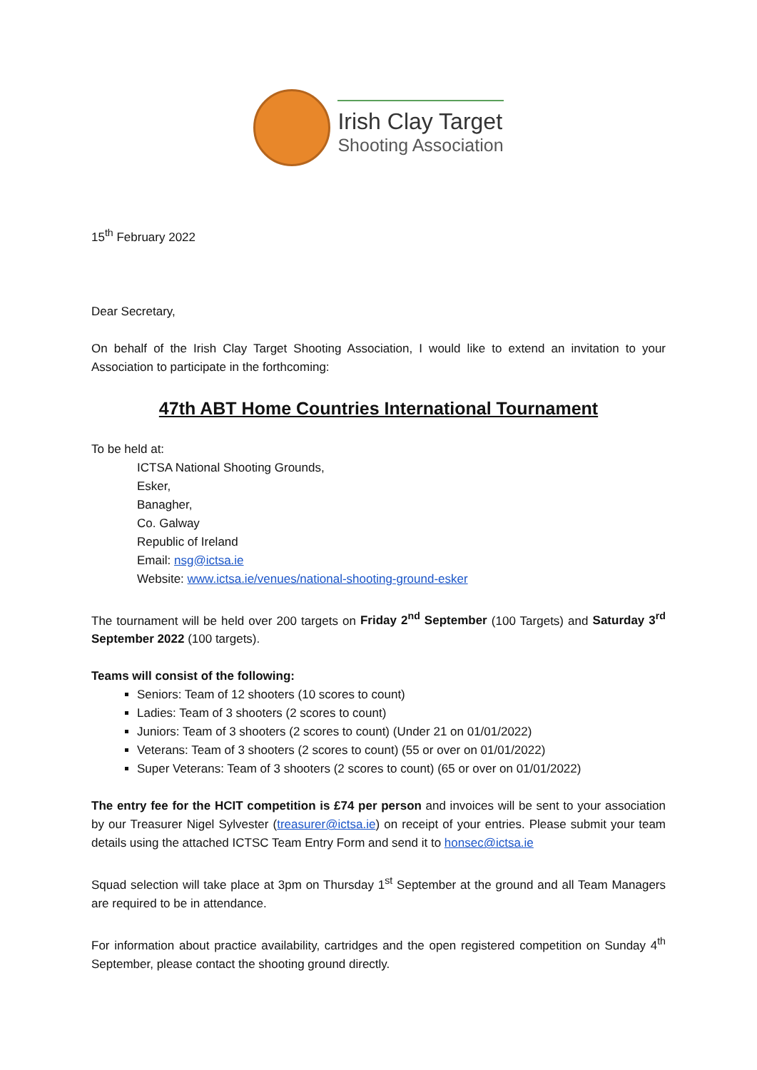Irish Clay Target
Shooting Association
15<sup>th</sup> February 2022
Dear Secretary,
On behalf of the Irish Clay Target Shooting Association, I would like to extend an invitation to your Association to participate in the forthcoming:
47th ABT Home Countries International Tournament
To be held at:
ICTSA National Shooting Grounds,
Esker,
Banagher,
Co. Galway
Republic of Ireland
Email: nsg@ictsa.ie
Website: www.ictsa.ie/venues/national-shooting-ground-esker
The tournament will be held over 200 targets on Friday 2<sup>nd</sup> September (100 Targets) and Saturday 3<sup>rd</sup> September 2022 (100 targets).
Teams will consist of the following:
Seniors: Team of 12 shooters (10 scores to count)
Ladies: Team of 3 shooters (2 scores to count)
Juniors: Team of 3 shooters (2 scores to count) (Under 21 on 01/01/2022)
Veterans: Team of 3 shooters (2 scores to count) (55 or over on 01/01/2022)
Super Veterans: Team of 3 shooters (2 scores to count) (65 or over on 01/01/2022)
The entry fee for the HCIT competition is £74 per person and invoices will be sent to your association by our Treasurer Nigel Sylvester (treasurer@ictsa.ie) on receipt of your entries. Please submit your team details using the attached ICTSC Team Entry Form and send it to honsec@ictsa.ie
Squad selection will take place at 3pm on Thursday 1<sup>st</sup> September at the ground and all Team Managers are required to be in attendance.
For information about practice availability, cartridges and the open registered competition on Sunday 4<sup>th</sup> September, please contact the shooting ground directly.